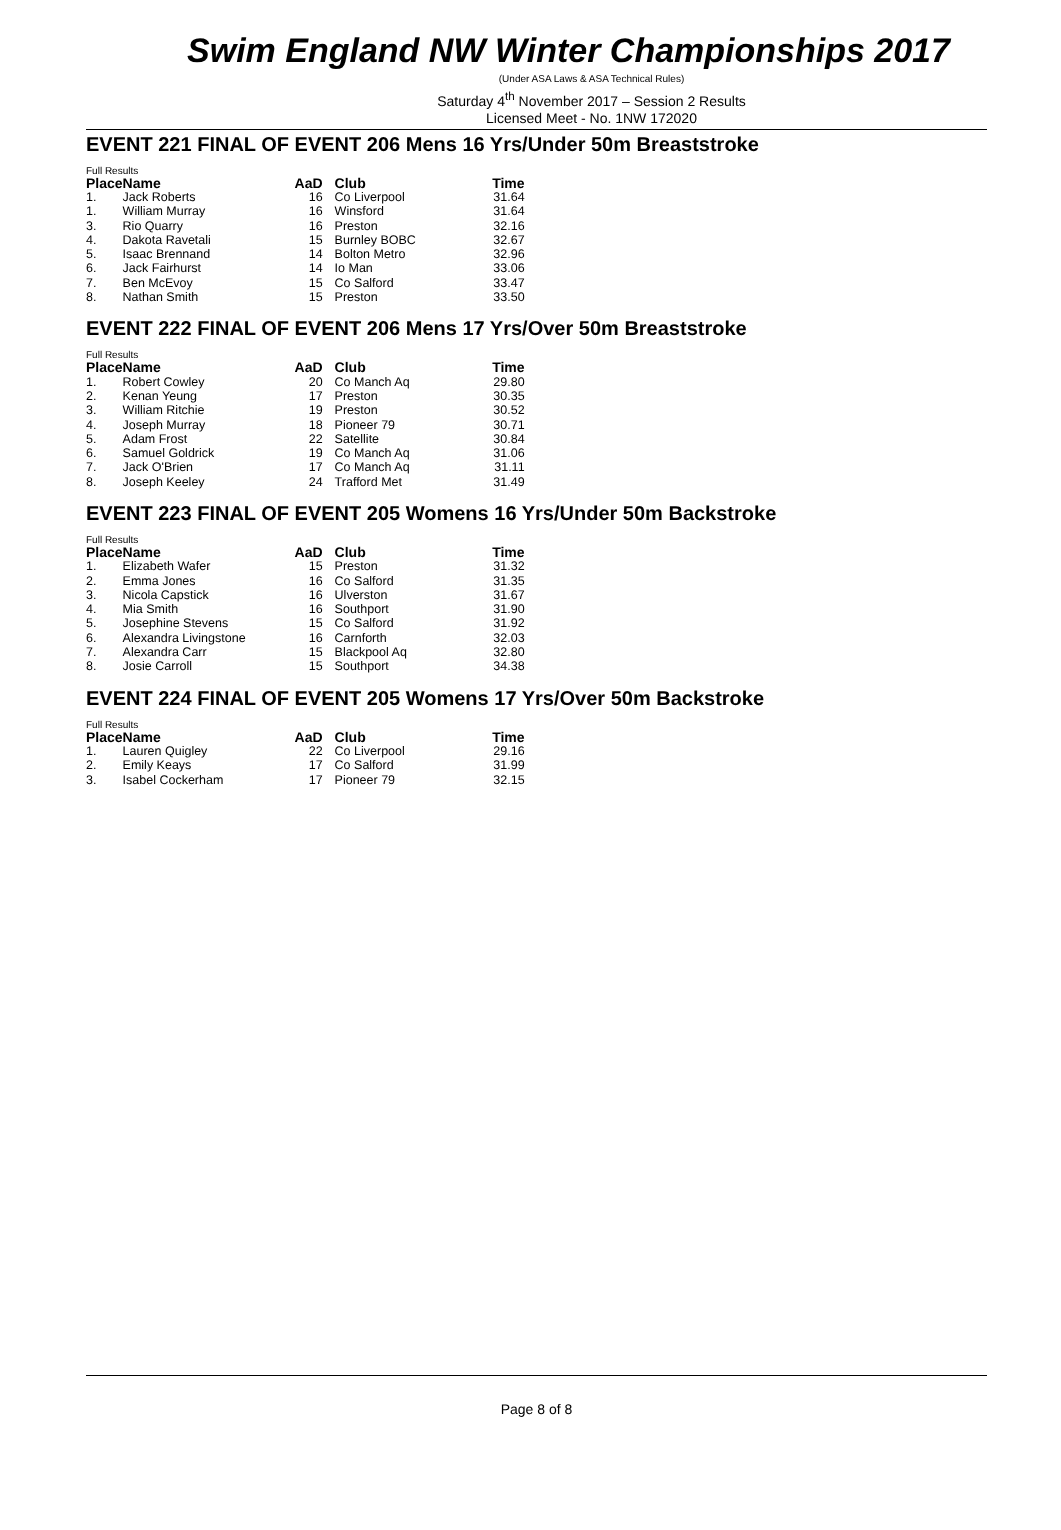Swim England NW Winter Championships 2017
(Under ASA Laws & ASA Technical Rules)
Saturday 4<sup>th</sup> November 2017 – Session 2 Results
Licensed Meet - No. 1NW 172020
EVENT 221 FINAL OF EVENT 206 Mens 16 Yrs/Under 50m Breaststroke
Full Results
| Place | Name | AaD | Club | Time |
| --- | --- | --- | --- | --- |
| 1. | Jack Roberts | 16 | Co Liverpool | 31.64 |
| 1. | William Murray | 16 | Winsford | 31.64 |
| 3. | Rio Quarry | 16 | Preston | 32.16 |
| 4. | Dakota Ravetali | 15 | Burnley BOBC | 32.67 |
| 5. | Isaac Brennand | 14 | Bolton Metro | 32.96 |
| 6. | Jack Fairhurst | 14 | Io Man | 33.06 |
| 7. | Ben McEvoy | 15 | Co Salford | 33.47 |
| 8. | Nathan Smith | 15 | Preston | 33.50 |
EVENT 222 FINAL OF EVENT 206 Mens 17 Yrs/Over 50m Breaststroke
Full Results
| Place | Name | AaD | Club | Time |
| --- | --- | --- | --- | --- |
| 1. | Robert Cowley | 20 | Co Manch Aq | 29.80 |
| 2. | Kenan Yeung | 17 | Preston | 30.35 |
| 3. | William Ritchie | 19 | Preston | 30.52 |
| 4. | Joseph Murray | 18 | Pioneer 79 | 30.71 |
| 5. | Adam Frost | 22 | Satellite | 30.84 |
| 6. | Samuel Goldrick | 19 | Co Manch Aq | 31.06 |
| 7. | Jack O'Brien | 17 | Co Manch Aq | 31.11 |
| 8. | Joseph Keeley | 24 | Trafford Met | 31.49 |
EVENT 223 FINAL OF EVENT 205 Womens 16 Yrs/Under 50m Backstroke
Full Results
| Place | Name | AaD | Club | Time |
| --- | --- | --- | --- | --- |
| 1. | Elizabeth Wafer | 15 | Preston | 31.32 |
| 2. | Emma Jones | 16 | Co Salford | 31.35 |
| 3. | Nicola Capstick | 16 | Ulverston | 31.67 |
| 4. | Mia Smith | 16 | Southport | 31.90 |
| 5. | Josephine Stevens | 15 | Co Salford | 31.92 |
| 6. | Alexandra Livingstone | 16 | Carnforth | 32.03 |
| 7. | Alexandra Carr | 15 | Blackpool Aq | 32.80 |
| 8. | Josie Carroll | 15 | Southport | 34.38 |
EVENT 224 FINAL OF EVENT 205 Womens 17 Yrs/Over 50m Backstroke
Full Results
| Place | Name | AaD | Club | Time |
| --- | --- | --- | --- | --- |
| 1. | Lauren Quigley | 22 | Co Liverpool | 29.16 |
| 2. | Emily Keays | 17 | Co Salford | 31.99 |
| 3. | Isabel Cockerham | 17 | Pioneer 79 | 32.15 |
Page 8 of 8